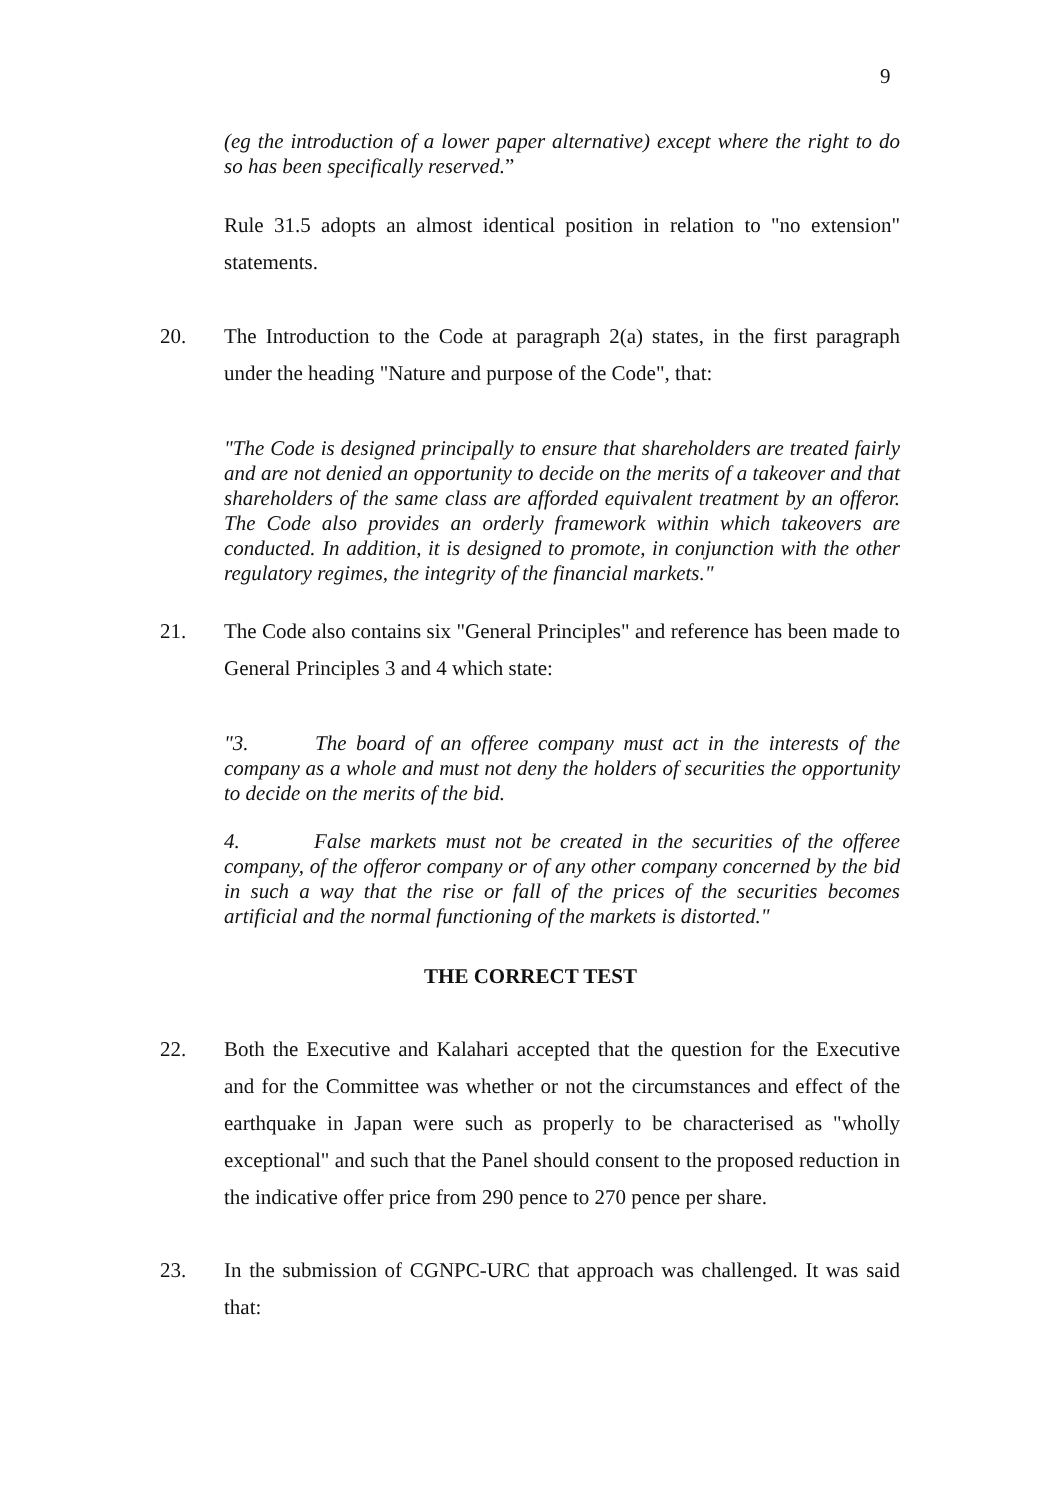9
(eg the introduction of a lower paper alternative) except where the right to do so has been specifically reserved.”
Rule 31.5 adopts an almost identical position in relation to "no extension" statements.
20. The Introduction to the Code at paragraph 2(a) states, in the first paragraph under the heading "Nature and purpose of the Code", that:
"The Code is designed principally to ensure that shareholders are treated fairly and are not denied an opportunity to decide on the merits of a takeover and that shareholders of the same class are afforded equivalent treatment by an offeror. The Code also provides an orderly framework within which takeovers are conducted. In addition, it is designed to promote, in conjunction with the other regulatory regimes, the integrity of the financial markets."
21. The Code also contains six "General Principles" and reference has been made to General Principles 3 and 4 which state:
"3. The board of an offeree company must act in the interests of the company as a whole and must not deny the holders of securities the opportunity to decide on the merits of the bid.
4. False markets must not be created in the securities of the offeree company, of the offeror company or of any other company concerned by the bid in such a way that the rise or fall of the prices of the securities becomes artificial and the normal functioning of the markets is distorted."
THE CORRECT TEST
22. Both the Executive and Kalahari accepted that the question for the Executive and for the Committee was whether or not the circumstances and effect of the earthquake in Japan were such as properly to be characterised as "wholly exceptional" and such that the Panel should consent to the proposed reduction in the indicative offer price from 290 pence to 270 pence per share.
23. In the submission of CGNPC-URC that approach was challenged. It was said that: